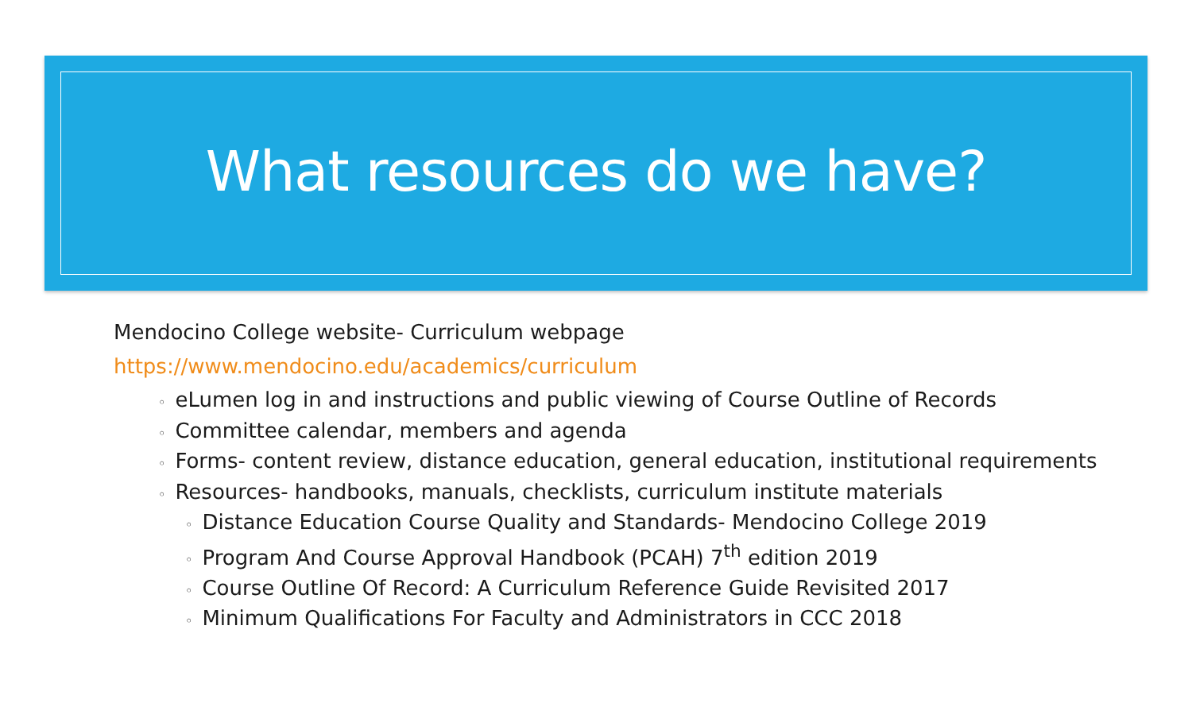What resources do we have?
Mendocino College website- Curriculum webpage
https://www.mendocino.edu/academics/curriculum
◦ eLumen log in and instructions and public viewing of Course Outline of Records
◦ Committee calendar, members and agenda
◦ Forms- content review, distance education, general education, institutional requirements
◦ Resources- handbooks, manuals, checklists, curriculum institute materials
◦ Distance Education Course Quality and Standards- Mendocino College 2019
◦ Program And Course Approval Handbook (PCAH) 7<sup>th</sup> edition 2019
◦ Course Outline Of Record: A Curriculum Reference Guide Revisited 2017
◦ Minimum Qualifications For Faculty and Administrators in CCC 2018